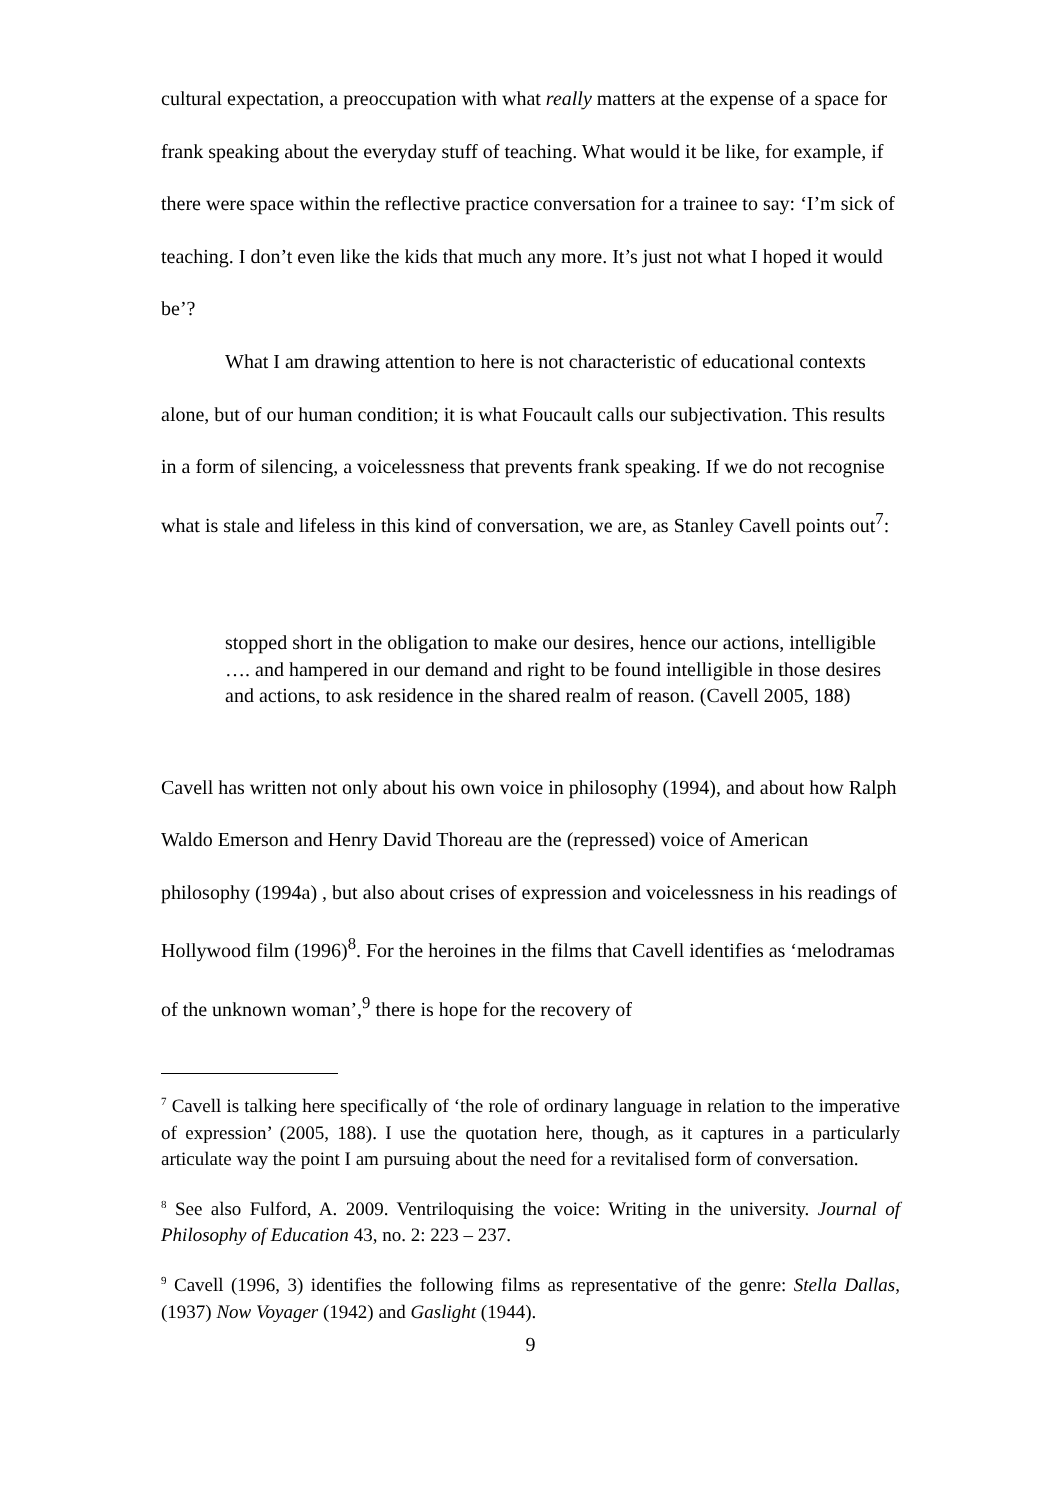cultural expectation, a preoccupation with what really matters at the expense of a space for frank speaking about the everyday stuff of teaching. What would it be like, for example, if there were space within the reflective practice conversation for a trainee to say: ‘I’m sick of teaching. I don’t even like the kids that much any more. It’s just not what I hoped it would be’?
What I am drawing attention to here is not characteristic of educational contexts alone, but of our human condition; it is what Foucault calls our subjectivation. This results in a form of silencing, a voicelessness that prevents frank speaking. If we do not recognise what is stale and lifeless in this kind of conversation, we are, as Stanley Cavell points out<sup>7</sup>:
stopped short in the obligation to make our desires, hence our actions, intelligible …. and hampered in our demand and right to be found intelligible in those desires and actions, to ask residence in the shared realm of reason. (Cavell 2005, 188)
Cavell has written not only about his own voice in philosophy (1994), and about how Ralph Waldo Emerson and Henry David Thoreau are the (repressed) voice of American philosophy (1994a) , but also about crises of expression and voicelessness in his readings of Hollywood film (1996)<sup>8</sup>. For the heroines in the films that Cavell identifies as ‘melodramas of the unknown woman’,<sup>9</sup> there is hope for the recovery of
<sup>7</sup> Cavell is talking here specifically of ‘the role of ordinary language in relation to the imperative of expression’ (2005, 188). I use the quotation here, though, as it captures in a particularly articulate way the point I am pursuing about the need for a revitalised form of conversation.
<sup>8</sup> See also Fulford, A. 2009. Ventriloquising the voice: Writing in the university. Journal of Philosophy of Education 43, no. 2: 223 – 237.
<sup>9</sup> Cavell (1996, 3) identifies the following films as representative of the genre: Stella Dallas,(1937) Now Voyager (1942) and Gaslight (1944).
9